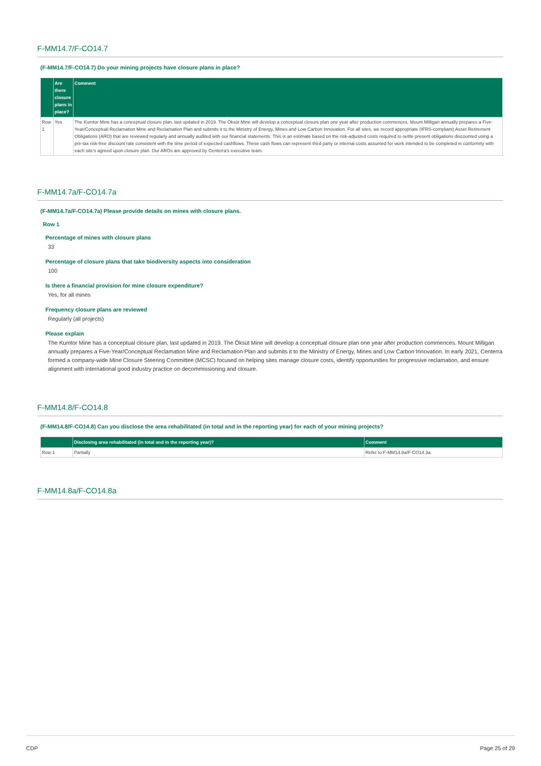F-MM14.7/F-CO14.7
(F-MM14.7/F-CO14.7) Do your mining projects have closure plans in place?
| | Are there closure plans in place? | Comment |
| --- | --- | --- |
| Row 1 | Yes | The Kumtor Mine has a conceptual closure plan, last updated in 2019. The Öksüt Mine will develop a conceptual closure plan one year after production commences. Mount Milligan annually prepares a Five-Year/Conceptual Reclamation Mine and Reclamation Plan and submits it to the Ministry of Energy, Mines and Low Carbon Innovation. For all sites, we record appropriate (IFRS-compliant) Asset Retirement Obligations (ARO) that are reviewed regularly and annually audited with our financial statements. This is an estimate based on the risk-adjusted costs required to settle present obligations discounted using a pre-tax risk-free discount rate consistent with the time period of expected cashflows. These cash flows can represent third party or internal costs assumed for work intended to be completed in conformity with each site's agreed upon closure plan. Our AROs are approved by Centerra's executive team. |
F-MM14.7a/F-CO14.7a
(F-MM14.7a/F-CO14.7a) Please provide details on mines with closure plans.
Row 1
Percentage of mines with closure plans
33
Percentage of closure plans that take biodiversity aspects into consideration
100
Is there a financial provision for mine closure expenditure?
Yes, for all mines
Frequency closure plans are reviewed
Regularly (all projects)
Please explain
The Kumtor Mine has a conceptual closure plan, last updated in 2019. The Öksüt Mine will develop a conceptual closure plan one year after production commences. Mount Milligan annually prepares a Five-Year/Conceptual Reclamation Mine and Reclamation Plan and submits it to the Ministry of Energy, Mines and Low Carbon Innovation. In early 2021, Centerra formed a company-wide Mine Closure Steering Committee (MCSC) focused on helping sites manage closure costs, identify opportunities for progressive reclamation, and ensure alignment with international good industry practice on decommissioning and closure.
F-MM14.8/F-CO14.8
(F-MM14.8/F-CO14.8) Can you disclose the area rehabilitated (in total and in the reporting year) for each of your mining projects?
| | Disclosing area rehabilitated (in total and in the reporting year)? | Comment |
| --- | --- | --- |
| Row 1 | Partially | Refer to F-MM14.8a/F-CO14.3a. |
F-MM14.8a/F-CO14.8a
CDP Page 25 of 29